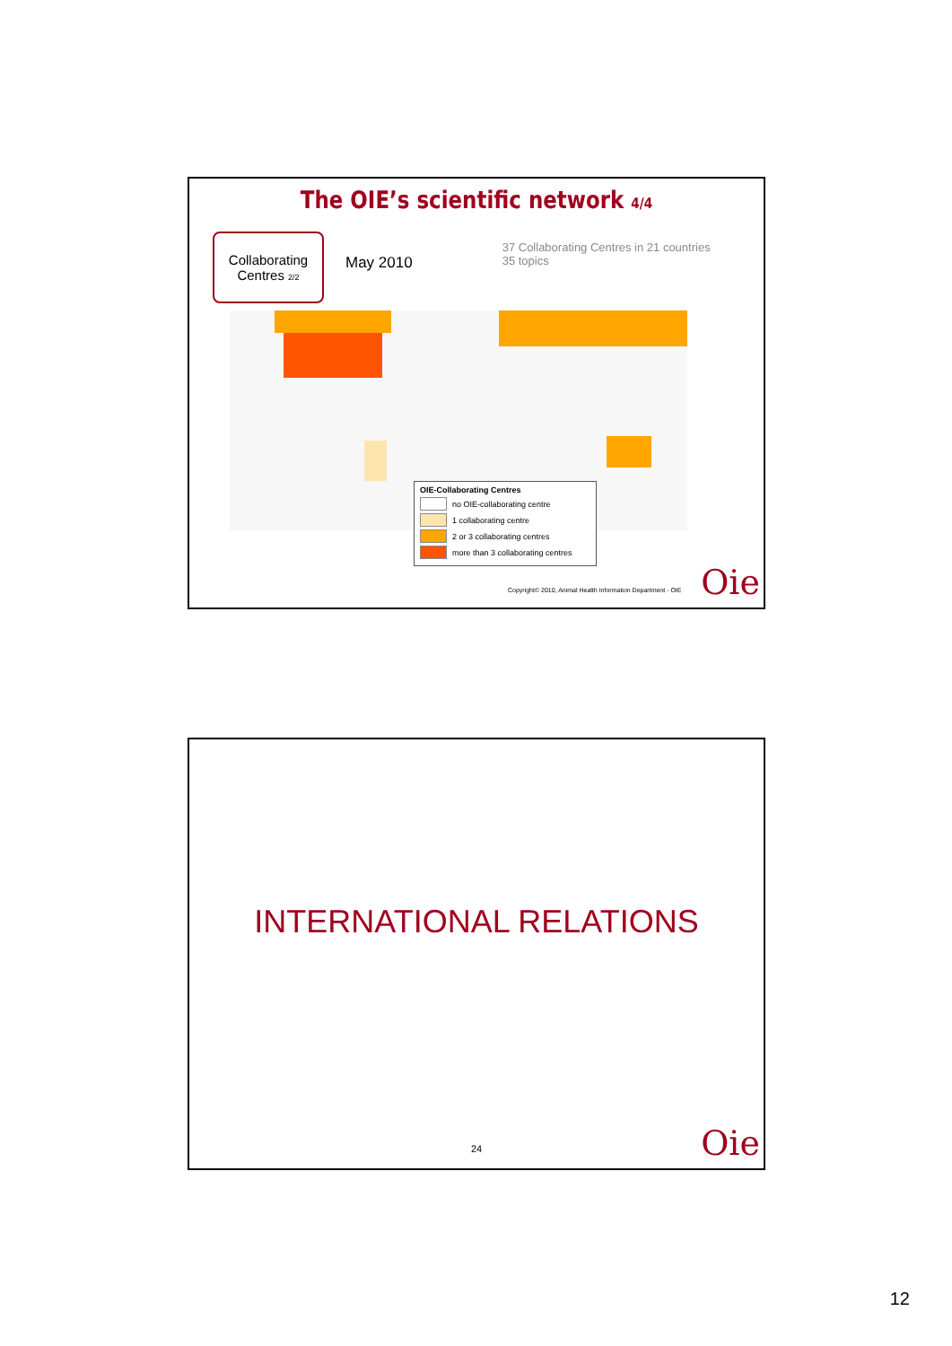The OIE’s scientific network 4/4
Collaborating
Centres 2/2
May 2010
37 Collaborating Centres in 21 countries
35 topics
OIE-Collaborating Centres
no OIE-collaborating centre
1 collaborating centre
2 or 3 collaborating centres
more than 3 collaborating centres
Copyright© 2010, Animal Health Information Department - OIE
Oie
INTERNATIONAL RELATIONS
24 Oie
12